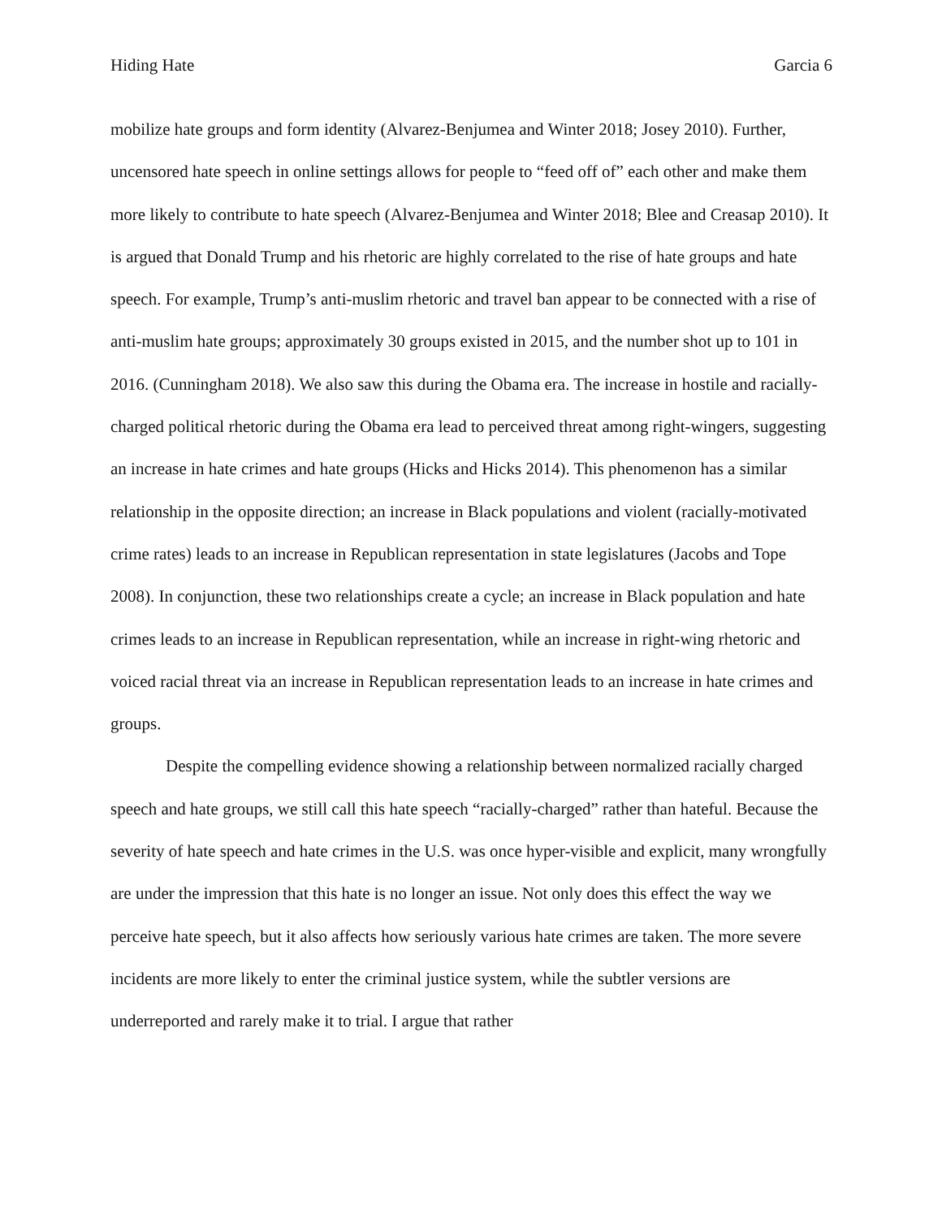Hiding Hate Garcia 6
mobilize hate groups and form identity (Alvarez-Benjumea and Winter 2018; Josey 2010). Further, uncensored hate speech in online settings allows for people to “feed off of” each other and make them more likely to contribute to hate speech (Alvarez-Benjumea and Winter 2018; Blee and Creasap 2010). It is argued that Donald Trump and his rhetoric are highly correlated to the rise of hate groups and hate speech. For example, Trump’s anti-muslim rhetoric and travel ban appear to be connected with a rise of anti-muslim hate groups; approximately 30 groups existed in 2015, and the number shot up to 101 in 2016. (Cunningham 2018). We also saw this during the Obama era. The increase in hostile and racially-charged political rhetoric during the Obama era lead to perceived threat among right-wingers, suggesting an increase in hate crimes and hate groups (Hicks and Hicks 2014). This phenomenon has a similar relationship in the opposite direction; an increase in Black populations and violent (racially-motivated crime rates) leads to an increase in Republican representation in state legislatures (Jacobs and Tope 2008). In conjunction, these two relationships create a cycle; an increase in Black population and hate crimes leads to an increase in Republican representation, while an increase in right-wing rhetoric and voiced racial threat via an increase in Republican representation leads to an increase in hate crimes and groups.
Despite the compelling evidence showing a relationship between normalized racially charged speech and hate groups, we still call this hate speech “racially-charged” rather than hateful. Because the severity of hate speech and hate crimes in the U.S. was once hyper-visible and explicit, many wrongfully are under the impression that this hate is no longer an issue. Not only does this effect the way we perceive hate speech, but it also affects how seriously various hate crimes are taken. The more severe incidents are more likely to enter the criminal justice system, while the subtler versions are underreported and rarely make it to trial. I argue that rather